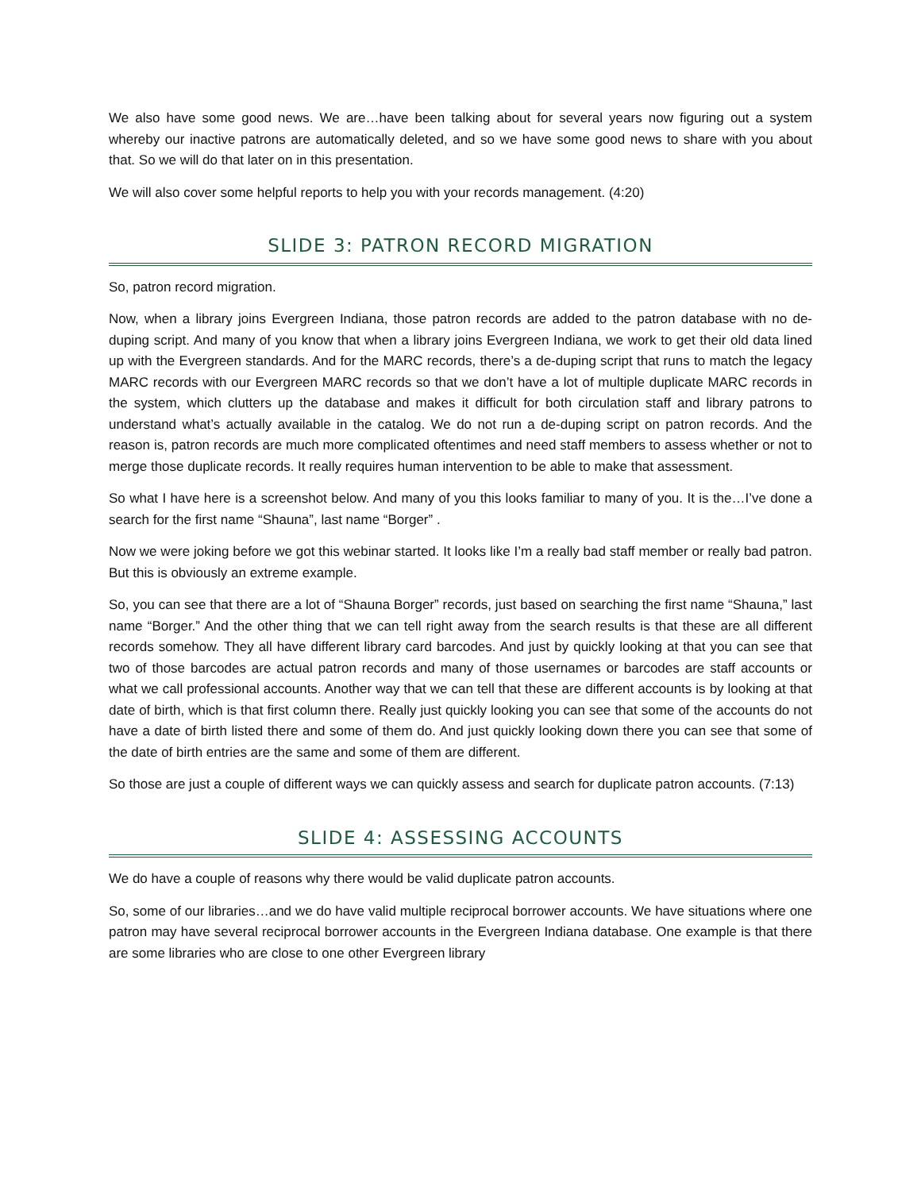We also have some good news. We are…have been talking about for several years now figuring out a system whereby our inactive patrons are automatically deleted, and so we have some good news to share with you about that. So we will do that later on in this presentation.
We will also cover some helpful reports to help you with your records management. (4:20)
SLIDE 3: PATRON RECORD MIGRATION
So, patron record migration.
Now, when a library joins Evergreen Indiana, those patron records are added to the patron database with no de-duping script. And many of you know that when a library joins Evergreen Indiana, we work to get their old data lined up with the Evergreen standards. And for the MARC records, there’s a de-duping script that runs to match the legacy MARC records with our Evergreen MARC records so that we don’t have a lot of multiple duplicate MARC records in the system, which clutters up the database and makes it difficult for both circulation staff and library patrons to understand what’s actually available in the catalog. We do not run a de-duping script on patron records. And the reason is, patron records are much more complicated oftentimes and need staff members to assess whether or not to merge those duplicate records. It really requires human intervention to be able to make that assessment.
So what I have here is a screenshot below. And many of you this looks familiar to many of you. It is the…I’ve done a search for the first name “Shauna”, last name “Borger” .
Now we were joking before we got this webinar started. It looks like I’m a really bad staff member or really bad patron. But this is obviously an extreme example.
So, you can see that there are a lot of “Shauna Borger” records, just based on searching the first name “Shauna,” last name “Borger.” And the other thing that we can tell right away from the search results is that these are all different records somehow. They all have different library card barcodes. And just by quickly looking at that you can see that two of those barcodes are actual patron records and many of those usernames or barcodes are staff accounts or what we call professional accounts. Another way that we can tell that these are different accounts is by looking at that date of birth, which is that first column there. Really just quickly looking you can see that some of the accounts do not have a date of birth listed there and some of them do. And just quickly looking down there you can see that some of the date of birth entries are the same and some of them are different.
So those are just a couple of different ways we can quickly assess and search for duplicate patron accounts. (7:13)
SLIDE 4: ASSESSING ACCOUNTS
We do have a couple of reasons why there would be valid duplicate patron accounts.
So, some of our libraries…and we do have valid multiple reciprocal borrower accounts. We have situations where one patron may have several reciprocal borrower accounts in the Evergreen Indiana database. One example is that there are some libraries who are close to one other Evergreen library